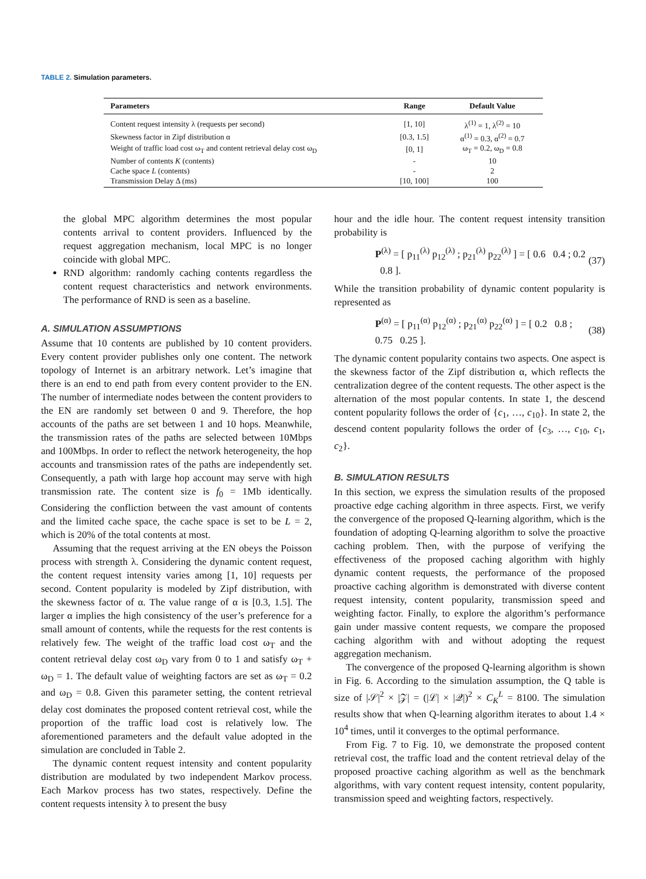TABLE 2. Simulation parameters.
| Parameters | Range | Default Value |
| --- | --- | --- |
| Content request intensity λ (requests per second) | [1, 10] | λ<sup>(1)</sup> = 1, λ<sup>(2)</sup> = 10 |
| Skewness factor in Zipf distribution α | [0.3, 1.5] | α<sup>(1)</sup> = 0.3, α<sup>(2)</sup> = 0.7 |
| Weight of traffic load cost ω<sub>T</sub> and content retrieval delay cost ω<sub>D</sub> | [0, 1] | ω<sub>T</sub> = 0.2, ω<sub>D</sub> = 0.8 |
| Number of contents K (contents) | - | 10 |
| Cache space L (contents) | - | 2 |
| Transmission Delay Δ (ms) | [10, 100] | 100 |
the global MPC algorithm determines the most popular contents arrival to content providers. Influenced by the request aggregation mechanism, local MPC is no longer coincide with global MPC.
RND algorithm: randomly caching contents regardless the content request characteristics and network environments. The performance of RND is seen as a baseline.
A. SIMULATION ASSUMPTIONS
Assume that 10 contents are published by 10 content providers. Every content provider publishes only one content. The network topology of Internet is an arbitrary network. Let’s imagine that there is an end to end path from every content provider to the EN. The number of intermediate nodes between the content providers to the EN are randomly set between 0 and 9. Therefore, the hop accounts of the paths are set between 1 and 10 hops. Meanwhile, the transmission rates of the paths are selected between 10Mbps and 100Mbps. In order to reflect the network heterogeneity, the hop accounts and transmission rates of the paths are independently set. Consequently, a path with large hop account may serve with high transmission rate. The content size is f<sub>0</sub> = 1Mb identically. Considering the confliction between the vast amount of contents and the limited cache space, the cache space is set to be L = 2, which is 20% of the total contents at most.
Assuming that the request arriving at the EN obeys the Poisson process with strength λ. Considering the dynamic content request, the content request intensity varies among [1, 10] requests per second. Content popularity is modeled by Zipf distribution, with the skewness factor of α. The value range of α is [0.3, 1.5]. The larger α implies the high consistency of the user’s preference for a small amount of contents, while the requests for the rest contents is relatively few. The weight of the traffic load cost ω<sub>T</sub> and the content retrieval delay cost ω<sub>D</sub> vary from 0 to 1 and satisfy ω<sub>T</sub> + ω<sub>D</sub> = 1. The default value of weighting factors are set as ω<sub>T</sub> = 0.2 and ω<sub>D</sub> = 0.8. Given this parameter setting, the content retrieval delay cost dominates the proposed content retrieval cost, while the proportion of the traffic load cost is relatively low. The aforementioned parameters and the default value adopted in the simulation are concluded in Table 2.
The dynamic content request intensity and content popularity distribution are modulated by two independent Markov process. Each Markov process has two states, respectively. Define the content requests intensity λ to present the busy
hour and the idle hour. The content request intensity transition probability is
P<sup>(λ)</sup> = [ p<sub>11</sub><sup>(λ)</sup> p<sub>12</sub><sup>(λ)</sup> ; p<sub>21</sub><sup>(λ)</sup> p<sub>22</sub><sup>(λ)</sup> ] = [ 0.6 0.4 ; 0.2 0.8 ]. (37)
While the transition probability of dynamic content popularity is represented as
P<sup>(α)</sup> = [ p<sub>11</sub><sup>(α)</sup> p<sub>12</sub><sup>(α)</sup> ; p<sub>21</sub><sup>(α)</sup> p<sub>22</sub><sup>(α)</sup> ] = [ 0.2 0.8 ; 0.75 0.25 ]. (38)
The dynamic content popularity contains two aspects. One aspect is the skewness factor of the Zipf distribution α, which reflects the centralization degree of the content requests. The other aspect is the alternation of the most popular contents. In state 1, the descend content popularity follows the order of {c<sub>1</sub>, …, c<sub>10</sub>}. In state 2, the descend content popularity follows the order of {c<sub>3</sub>, …, c<sub>10</sub>, c<sub>1</sub>, c<sub>2</sub>}.
B. SIMULATION RESULTS
In this section, we express the simulation results of the proposed proactive edge caching algorithm in three aspects. First, we verify the convergence of the proposed Q-learning algorithm, which is the foundation of adopting Q-learning algorithm to solve the proactive caching problem. Then, with the purpose of verifying the effectiveness of the proposed caching algorithm with highly dynamic content requests, the performance of the proposed proactive caching algorithm is demonstrated with diverse content request intensity, content popularity, transmission speed and weighting factor. Finally, to explore the algorithm’s performance gain under massive content requests, we compare the proposed caching algorithm with and without adopting the request aggregation mechanism.
The convergence of the proposed Q-learning algorithm is shown in Fig. 6. According to the simulation assumption, the Q table is size of |𝒮|<sup>2</sup> × |𝒵| = (|ℒ| × |𝒬|)<sup>2</sup> × C<sub>K</sub><sup>L</sup> = 8100. The simulation results show that when Q-learning algorithm iterates to about 1.4 × 10<sup>4</sup> times, until it converges to the optimal performance.
From Fig. 7 to Fig. 10, we demonstrate the proposed content retrieval cost, the traffic load and the content retrieval delay of the proposed proactive caching algorithm as well as the benchmark algorithms, with vary content request intensity, content popularity, transmission speed and weighting factors, respectively.